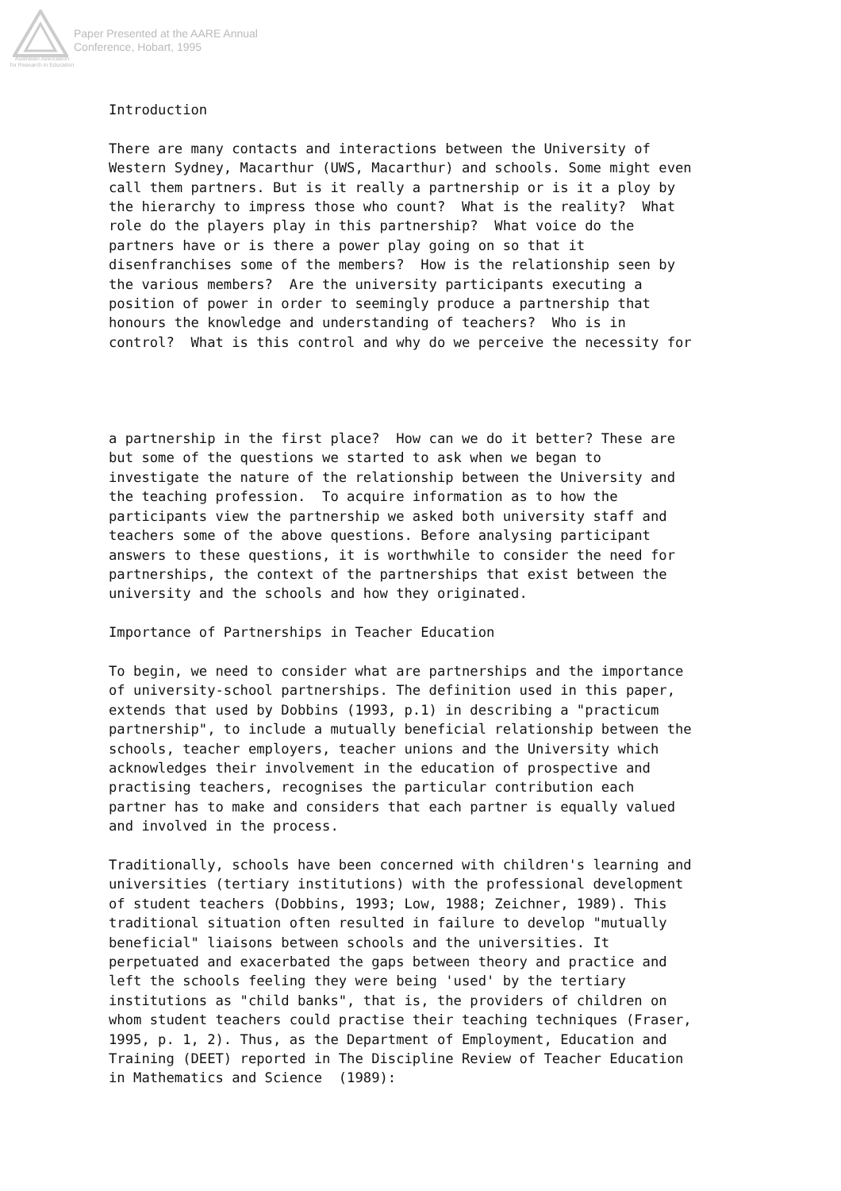Paper Presented at the AARE Annual
Conference, Hobart, 1995
Australian Association
for Research in Education
Introduction
There are many contacts and interactions between the University of Western Sydney, Macarthur (UWS, Macarthur) and schools. Some might even call them partners. But is it really a partnership or is it a ploy by the hierarchy to impress those who count? What is the reality? What role do the players play in this partnership? What voice do the partners have or is there a power play going on so that it disenfranchises some of the members? How is the relationship seen by the various members? Are the university participants executing a position of power in order to seemingly produce a partnership that honours the knowledge and understanding of teachers? Who is in control? What is this control and why do we perceive the necessity for
a partnership in the first place? How can we do it better? These are but some of the questions we started to ask when we began to investigate the nature of the relationship between the University and the teaching profession. To acquire information as to how the participants view the partnership we asked both university staff and teachers some of the above questions. Before analysing participant answers to these questions, it is worthwhile to consider the need for partnerships, the context of the partnerships that exist between the university and the schools and how they originated.
Importance of Partnerships in Teacher Education
To begin, we need to consider what are partnerships and the importance of university-school partnerships. The definition used in this paper, extends that used by Dobbins (1993, p.1) in describing a "practicum partnership", to include a mutually beneficial relationship between the schools, teacher employers, teacher unions and the University which acknowledges their involvement in the education of prospective and practising teachers, recognises the particular contribution each partner has to make and considers that each partner is equally valued and involved in the process.
Traditionally, schools have been concerned with children's learning and universities (tertiary institutions) with the professional development of student teachers (Dobbins, 1993; Low, 1988; Zeichner, 1989). This traditional situation often resulted in failure to develop "mutually beneficial" liaisons between schools and the universities. It perpetuated and exacerbated the gaps between theory and practice and left the schools feeling they were being 'used' by the tertiary institutions as "child banks", that is, the providers of children on whom student teachers could practise their teaching techniques (Fraser, 1995, p. 1, 2). Thus, as the Department of Employment, Education and Training (DEET) reported in The Discipline Review of Teacher Education in Mathematics and Science (1989):